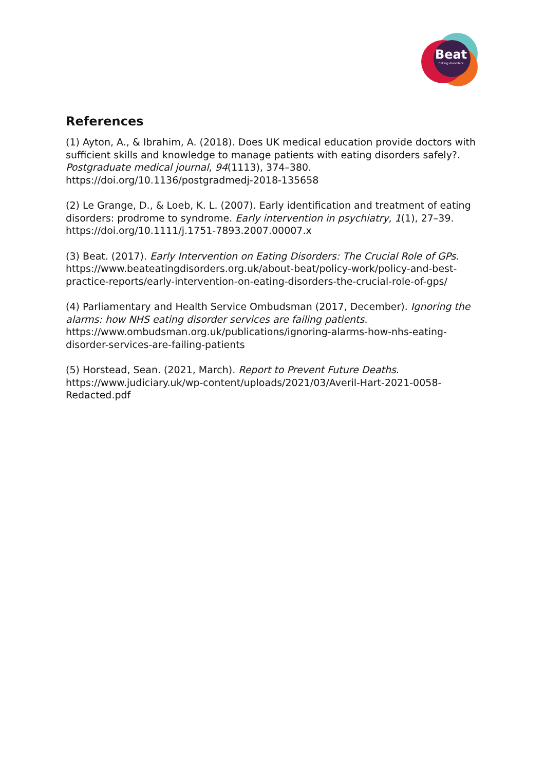Beat
Eating disorders
References
(1) Ayton, A., & Ibrahim, A. (2018). Does UK medical education provide doctors with sufficient skills and knowledge to manage patients with eating disorders safely?. Postgraduate medical journal, 94(1113), 374–380. https://doi.org/10.1136/postgradmedj-2018-135658
(2) Le Grange, D., & Loeb, K. L. (2007). Early identification and treatment of eating disorders: prodrome to syndrome. Early intervention in psychiatry, 1(1), 27–39. https://doi.org/10.1111/j.1751-7893.2007.00007.x
(3) Beat. (2017). Early Intervention on Eating Disorders: The Crucial Role of GPs. https://www.beateatingdisorders.org.uk/about-beat/policy-work/policy-and-best-practice-reports/early-intervention-on-eating-disorders-the-crucial-role-of-gps/
(4) Parliamentary and Health Service Ombudsman (2017, December). Ignoring the alarms: how NHS eating disorder services are failing patients. https://www.ombudsman.org.uk/publications/ignoring-alarms-how-nhs-eating-disorder-services-are-failing-patients
(5) Horstead, Sean. (2021, March). Report to Prevent Future Deaths. https://www.judiciary.uk/wp-content/uploads/2021/03/Averil-Hart-2021-0058-Redacted.pdf